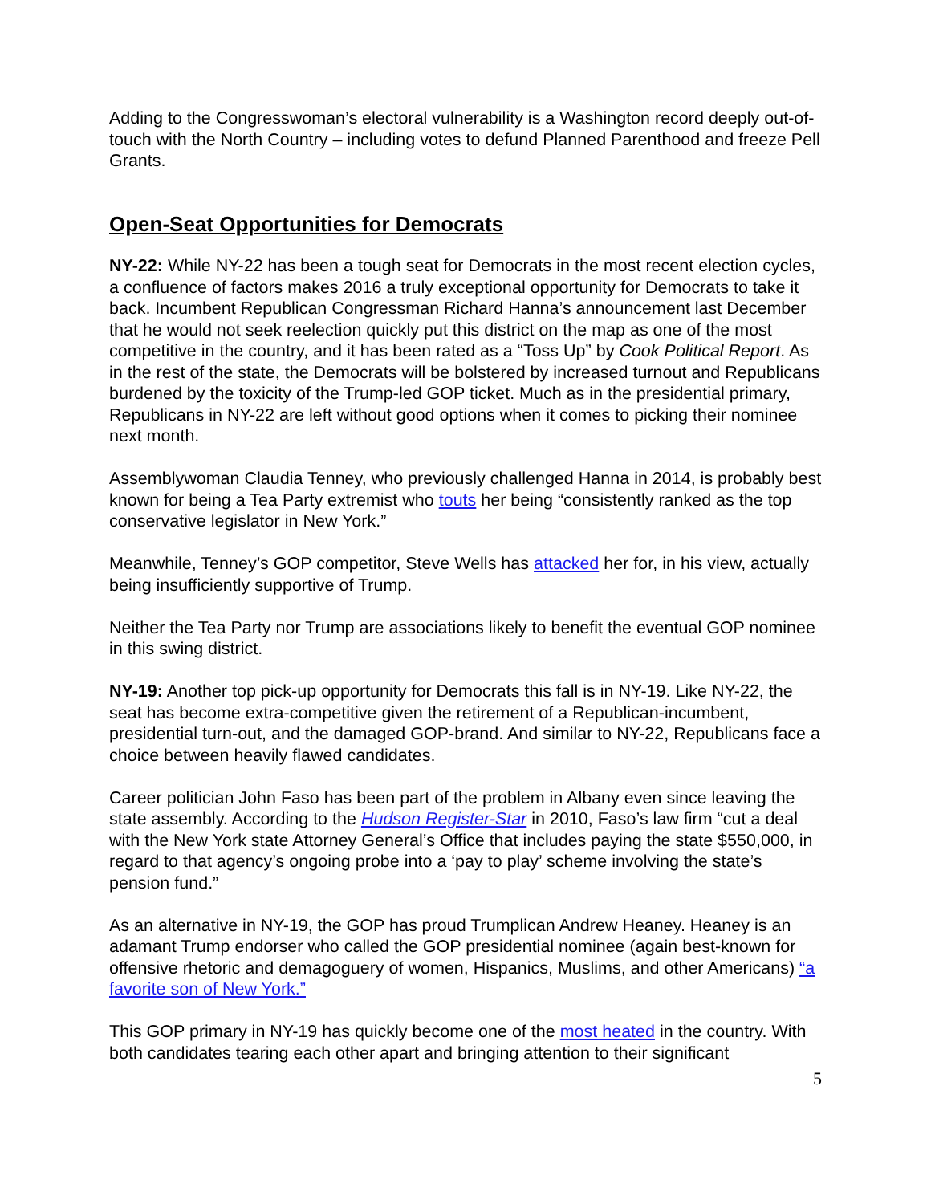Adding to the Congresswoman’s electoral vulnerability is a Washington record deeply out-of-touch with the North Country – including votes to defund Planned Parenthood and freeze Pell Grants.
Open-Seat Opportunities for Democrats
NY-22: While NY-22 has been a tough seat for Democrats in the most recent election cycles, a confluence of factors makes 2016 a truly exceptional opportunity for Democrats to take it back. Incumbent Republican Congressman Richard Hanna’s announcement last December that he would not seek reelection quickly put this district on the map as one of the most competitive in the country, and it has been rated as a “Toss Up” by Cook Political Report. As in the rest of the state, the Democrats will be bolstered by increased turnout and Republicans burdened by the toxicity of the Trump-led GOP ticket. Much as in the presidential primary, Republicans in NY-22 are left without good options when it comes to picking their nominee next month.
Assemblywoman Claudia Tenney, who previously challenged Hanna in 2014, is probably best known for being a Tea Party extremist who touts her being “consistently ranked as the top conservative legislator in New York.”
Meanwhile, Tenney’s GOP competitor, Steve Wells has attacked her for, in his view, actually being insufficiently supportive of Trump.
Neither the Tea Party nor Trump are associations likely to benefit the eventual GOP nominee in this swing district.
NY-19: Another top pick-up opportunity for Democrats this fall is in NY-19. Like NY-22, the seat has become extra-competitive given the retirement of a Republican-incumbent, presidential turn-out, and the damaged GOP-brand. And similar to NY-22, Republicans face a choice between heavily flawed candidates.
Career politician John Faso has been part of the problem in Albany even since leaving the state assembly. According to the Hudson Register-Star in 2010, Faso’s law firm “cut a deal with the New York state Attorney General’s Office that includes paying the state $550,000, in regard to that agency’s ongoing probe into a ‘pay to play’ scheme involving the state’s pension fund.”
As an alternative in NY-19, the GOP has proud Trumplican Andrew Heaney. Heaney is an adamant Trump endorser who called the GOP presidential nominee (again best-known for offensive rhetoric and demagoguery of women, Hispanics, Muslims, and other Americans) “a favorite son of New York.”
This GOP primary in NY-19 has quickly become one of the most heated in the country. With both candidates tearing each other apart and bringing attention to their significant
5